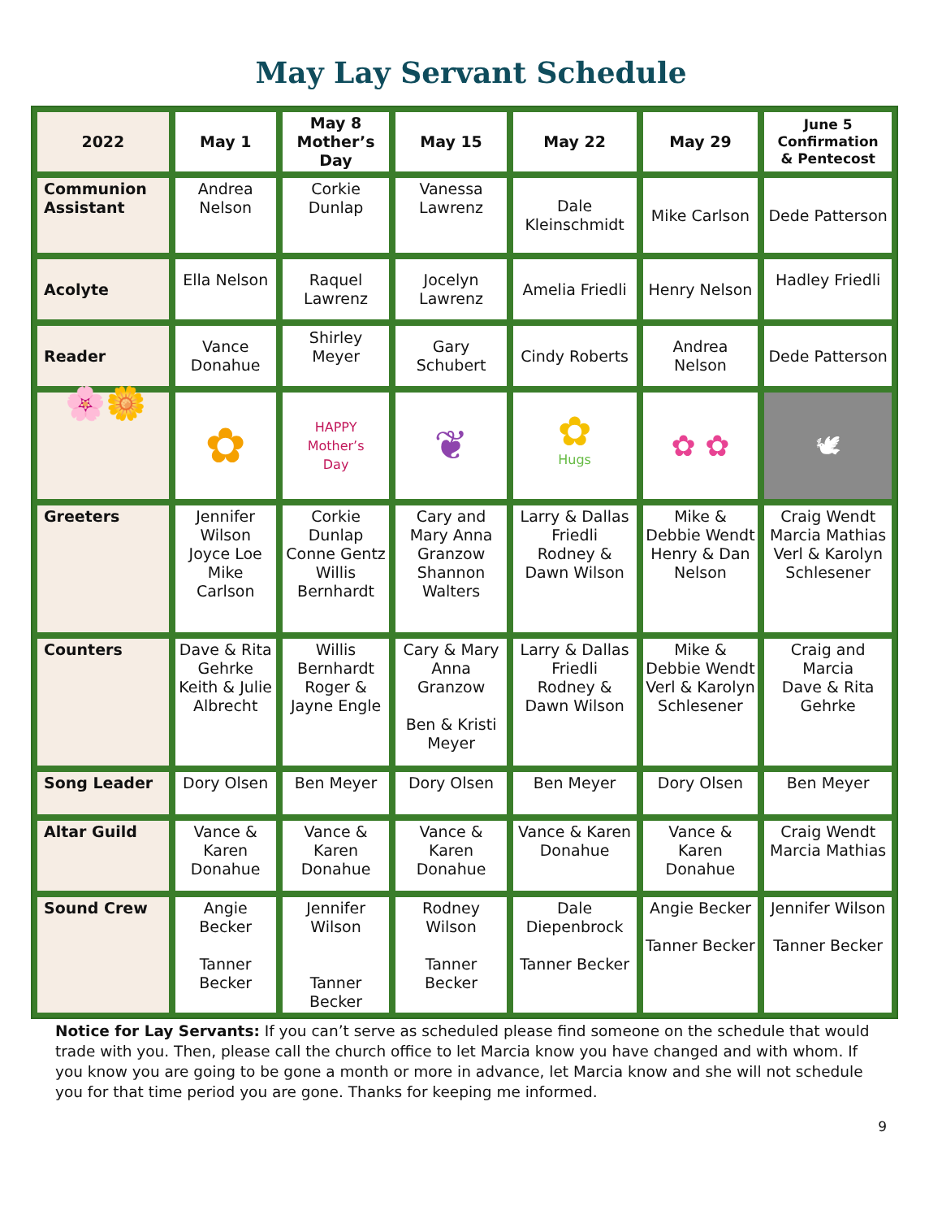May Lay Servant Schedule
| 2022 | May 1 | May 8 Mother’s Day | May 15 | May 22 | May 29 | June 5 Confirmation & Pentecost |
| --- | --- | --- | --- | --- | --- | --- |
| Communion Assistant | Andrea Nelson | Corkie Dunlap | Vanessa Lawrenz | Dale Kleinschmidt | Mike Carlson | Dede Patterson |
| Acolyte | Ella Nelson | Raquel Lawrenz | Jocelyn Lawrenz | Amelia Friedli | Henry Nelson | Hadley Friedli |
| Reader | Vance Donahue | Shirley Meyer | Gary Schubert | Cindy Roberts | Andrea Nelson | Dede Patterson |
| 🌸🌼 | ✿ | HAPPY Mother’s Day | ❦ | ✿ Hugs | ✿ ✿ | 🕊 |
| Greeters | Jennifer Wilson Joyce Loe Mike Carlson | Corkie Dunlap Conne Gentz Willis Bernhardt | Cary and Mary Anna Granzow Shannon Walters | Larry & Dallas Friedli Rodney & Dawn Wilson | Mike & Debbie Wendt Henry & Dan Nelson | Craig Wendt Marcia Mathias Verl & Karolyn Schlesener |
| Counters | Dave & Rita Gehrke Keith & Julie Albrecht | Willis Bernhardt Roger & Jayne Engle | Cary & Mary Anna Granzow Ben & Kristi Meyer | Larry & Dallas Friedli Rodney & Dawn Wilson | Mike & Debbie Wendt Verl & Karolyn Schlesener | Craig and Marcia Dave & Rita Gehrke |
| Song Leader | Dory Olsen | Ben Meyer | Dory Olsen | Ben Meyer | Dory Olsen | Ben Meyer |
| Altar Guild | Vance & Karen Donahue | Vance & Karen Donahue | Vance & Karen Donahue | Vance & Karen Donahue | Vance & Karen Donahue | Craig Wendt Marcia Mathias |
| Sound Crew | Angie Becker Tanner Becker | Jennifer Wilson Tanner Becker | Rodney Wilson Tanner Becker | Dale Diepenbrock Tanner Becker | Angie Becker Tanner Becker | Jennifer Wilson Tanner Becker |
Notice for Lay Servants: If you can’t serve as scheduled please find someone on the schedule that would trade with you. Then, please call the church office to let Marcia know you have changed and with whom. If you know you are going to be gone a month or more in advance, let Marcia know and she will not schedule you for that time period you are gone. Thanks for keeping me informed.
9